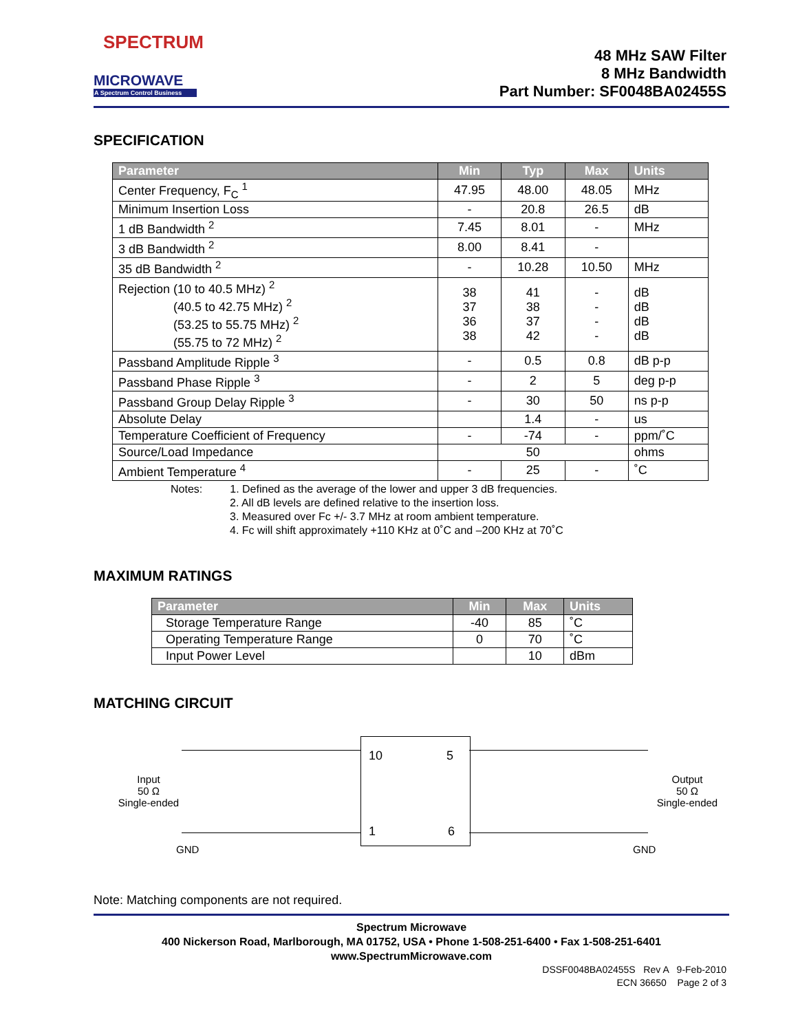SPECTRUM
MICROWAVE
A Spectrum Control Business
48 MHz SAW Filter
8 MHz Bandwidth
Part Number: SF0048BA02455S
SPECIFICATION
| Parameter | Min | Typ | Max | Units |
| --- | --- | --- | --- | --- |
| Center Frequency, F<sub>C</sub> <sup>1</sup> | 47.95 | 48.00 | 48.05 | MHz |
| Minimum Insertion Loss | - | 20.8 | 26.5 | dB |
| 1 dB Bandwidth <sup>2</sup> | 7.45 | 8.01 | - | MHz |
| 3 dB Bandwidth <sup>2</sup> | 8.00 | 8.41 | - | |
| 35 dB Bandwidth <sup>2</sup> | - | 10.28 | 10.50 | MHz |
| Rejection (10 to 40.5 MHz) <sup>2</sup> (40.5 to 42.75 MHz) <sup>2</sup> (53.25 to 55.75 MHz) <sup>2</sup> (55.75 to 72 MHz) <sup>2</sup> | 38 37 36 38 | 41 38 37 42 | - - - - | dB dB dB dB |
| Passband Amplitude Ripple <sup>3</sup> | - | 0.5 | 0.8 | dB p-p |
| Passband Phase Ripple <sup>3</sup> | - | 2 | 5 | deg p-p |
| Passband Group Delay Ripple <sup>3</sup> | - | 30 | 50 | ns p-p |
| Absolute Delay | | 1.4 | - | us |
| Temperature Coefficient of Frequency | - | -74 | - | ppm/˚C |
| Source/Load Impedance | 50 | | | ohms |
| Ambient Temperature <sup>4</sup> | - | 25 | - | ˚C |
Notes: 1. Defined as the average of the lower and upper 3 dB frequencies.
2. All dB levels are defined relative to the insertion loss.
3. Measured over Fc +/- 3.7 MHz at room ambient temperature.
4. Fc will shift approximately +110 KHz at 0˚C and –200 KHz at 70˚C
MAXIMUM RATINGS
| Parameter | Min | Max | Units |
| --- | --- | --- | --- |
| Storage Temperature Range | -40 | 85 | ˚C |
| Operating Temperature Range | 0 | 70 | ˚C |
| Input Power Level | | 10 | dBm |
MATCHING CIRCUIT
Input
50 Ω
Single-ended
10 5
1 6
Output
50 Ω
Single-ended
GND GND
Note: Matching components are not required.
Spectrum Microwave
400 Nickerson Road, Marlborough, MA 01752, USA • Phone 1-508-251-6400 • Fax 1-508-251-6401
www.SpectrumMicrowave.com
DSSF0048BA02455S Rev A 9-Feb-2010
ECN 36650 Page 2 of 3